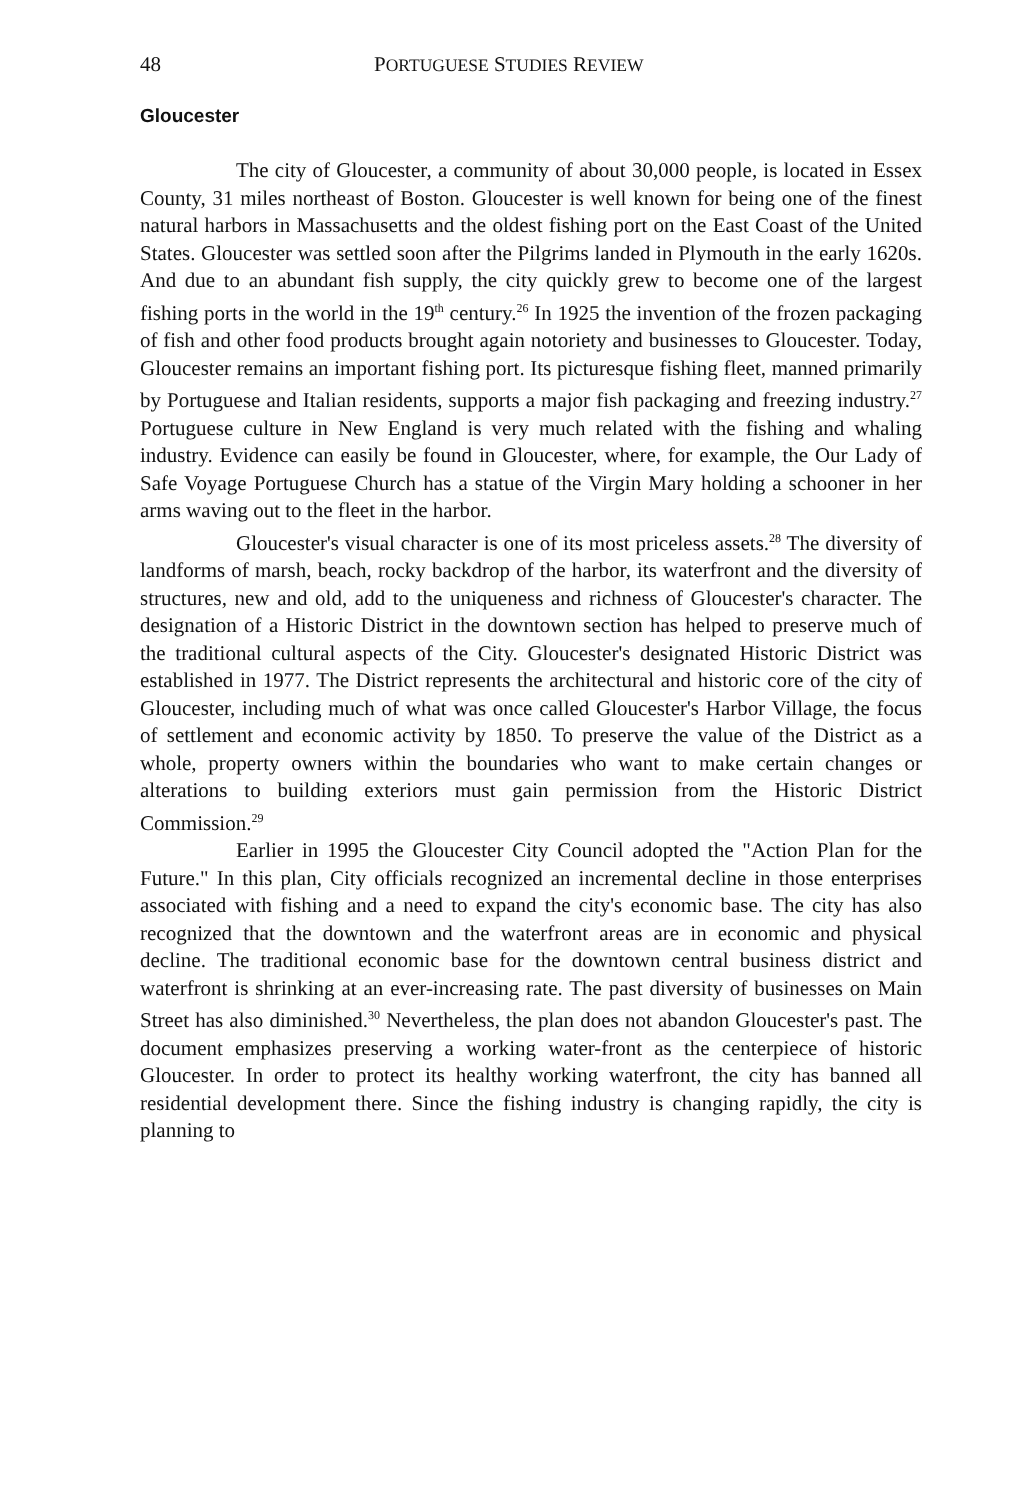48 PORTUGUESE STUDIES REVIEW
Gloucester
The city of Gloucester, a community of about 30,000 people, is located in Essex County, 31 miles northeast of Boston. Gloucester is well known for being one of the finest natural harbors in Massachusetts and the oldest fishing port on the East Coast of the United States. Gloucester was settled soon after the Pilgrims landed in Plymouth in the early 1620s. And due to an abundant fish supply, the city quickly grew to become one of the largest fishing ports in the world in the 19<sup>th</sup> century.<sup>26</sup> In 1925 the invention of the frozen packaging of fish and other food products brought again notoriety and businesses to Gloucester. Today, Gloucester remains an important fishing port. Its picturesque fishing fleet, manned primarily by Portuguese and Italian residents, supports a major fish packaging and freezing industry.<sup>27</sup> Portuguese culture in New England is very much related with the fishing and whaling industry. Evidence can easily be found in Gloucester, where, for example, the Our Lady of Safe Voyage Portuguese Church has a statue of the Virgin Mary holding a schooner in her arms waving out to the fleet in the harbor.
Gloucester's visual character is one of its most priceless assets.<sup>28</sup> The diversity of landforms of marsh, beach, rocky backdrop of the harbor, its waterfront and the diversity of structures, new and old, add to the uniqueness and richness of Gloucester's character. The designation of a Historic District in the downtown section has helped to preserve much of the traditional cultural aspects of the City. Gloucester's designated Historic District was established in 1977. The District represents the architectural and historic core of the city of Gloucester, including much of what was once called Gloucester's Harbor Village, the focus of settlement and economic activity by 1850. To preserve the value of the District as a whole, property owners within the boundaries who want to make certain changes or alterations to building exteriors must gain permission from the Historic District Commission.<sup>29</sup>
Earlier in 1995 the Gloucester City Council adopted the "Action Plan for the Future." In this plan, City officials recognized an incremental decline in those enterprises associated with fishing and a need to expand the city's economic base. The city has also recognized that the downtown and the waterfront areas are in economic and physical decline. The traditional economic base for the downtown central business district and waterfront is shrinking at an ever-increasing rate. The past diversity of businesses on Main Street has also diminished.<sup>30</sup> Nevertheless, the plan does not abandon Gloucester's past. The document emphasizes preserving a working water-front as the centerpiece of historic Gloucester. In order to protect its healthy working waterfront, the city has banned all residential development there. Since the fishing industry is changing rapidly, the city is planning to